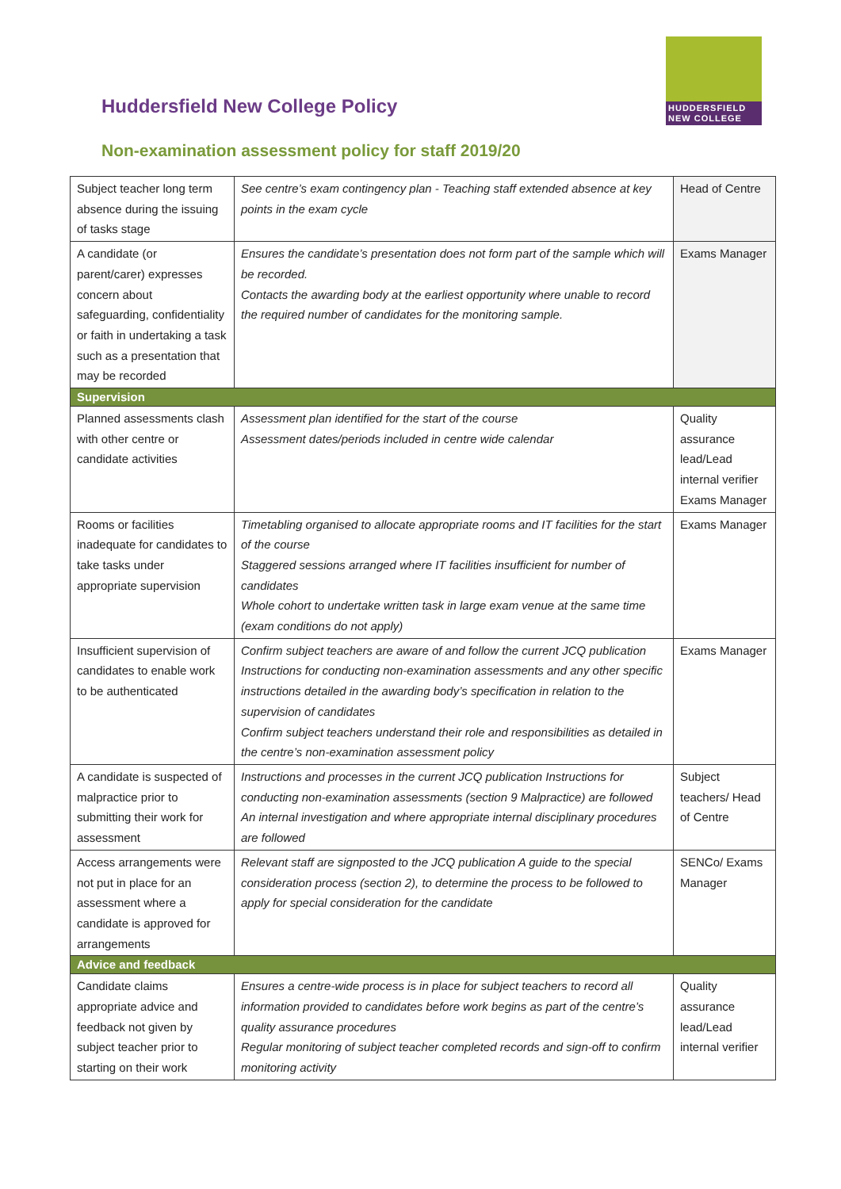HUDDERSFIELD
NEW COLLEGE
Huddersfield New College Policy
Non-examination assessment policy for staff 2019/20
| Subject teacher long term absence during the issuing of tasks stage | See centre’s exam contingency plan - Teaching staff extended absence at key points in the exam cycle | Head of Centre |
| A candidate (or parent/carer) expresses concern about safeguarding, confidentiality or faith in undertaking a task such as a presentation that may be recorded | Ensures the candidate’s presentation does not form part of the sample which will be recorded. Contacts the awarding body at the earliest opportunity where unable to record the required number of candidates for the monitoring sample. | Exams Manager |
| Supervision | | |
| Planned assessments clash with other centre or candidate activities | Assessment plan identified for the start of the course Assessment dates/periods included in centre wide calendar | Quality assurance lead/Lead internal verifier Exams Manager |
| Rooms or facilities inadequate for candidates to take tasks under appropriate supervision | Timetabling organised to allocate appropriate rooms and IT facilities for the start of the course Staggered sessions arranged where IT facilities insufficient for number of candidates Whole cohort to undertake written task in large exam venue at the same time (exam conditions do not apply) | Exams Manager |
| Insufficient supervision of candidates to enable work to be authenticated | Confirm subject teachers are aware of and follow the current JCQ publication Instructions for conducting non-examination assessments and any other specific instructions detailed in the awarding body’s specification in relation to the supervision of candidates Confirm subject teachers understand their role and responsibilities as detailed in the centre’s non-examination assessment policy | Exams Manager |
| A candidate is suspected of malpractice prior to submitting their work for assessment | Instructions and processes in the current JCQ publication Instructions for conducting non-examination assessments (section 9 Malpractice) are followed An internal investigation and where appropriate internal disciplinary procedures are followed | Subject teachers/ Head of Centre |
| Access arrangements were not put in place for an assessment where a candidate is approved for arrangements | Relevant staff are signposted to the JCQ publication A guide to the special consideration process (section 2), to determine the process to be followed to apply for special consideration for the candidate | SENCo/ Exams Manager |
| Advice and feedback | | |
| Candidate claims appropriate advice and feedback not given by subject teacher prior to starting on their work | Ensures a centre-wide process is in place for subject teachers to record all information provided to candidates before work begins as part of the centre’s quality assurance procedures Regular monitoring of subject teacher completed records and sign-off to confirm monitoring activity | Quality assurance lead/Lead internal verifier |